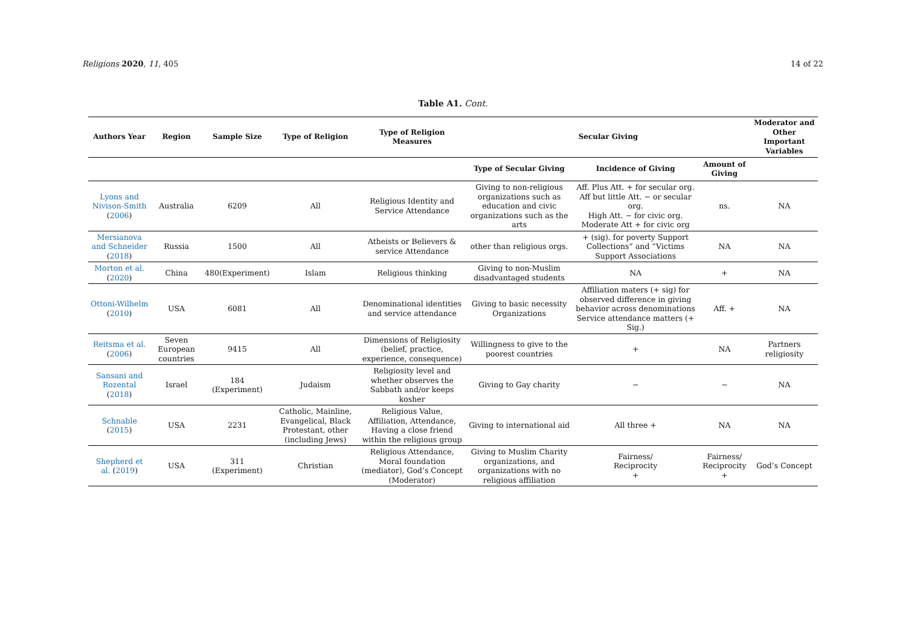Religions 2020, 11, 405 14 of 22
Table A1. Cont.
| Authors Year | Region | Sample Size | Type of Religion | Type of Religion Measures | Secular Giving | | | Moderator and Other Important Variables |
| --- | --- | --- | --- | --- | --- | --- | --- | --- |
| | | | | | Type of Secular Giving | Incidence of Giving | Amount of Giving | |
| Lyons and Nivison-Smith ( 2006 ) | Australia | 6209 | All | Religious Identity and Service Attendance | Giving to non-religious organizations such as education and civic organizations such as the arts | Aff. Plus Att. + for secular org. Aff but little Att. − or secular org. High Att. − for civic org. Moderate Att + for civic org | ns. | NA |
| Mersianova and Schneider ( 2018 ) | Russia | 1500 | All | Atheists or Believers & service Attendance | other than religious orgs. | + (sig). for poverty Support Collections” and “Victims Support Associations | NA | NA |
| Morton et al. ( 2020 ) | China | 480(Experiment) | Islam | Religious thinking | Giving to non-Muslim disadvantaged students | NA | + | NA |
| Ottoni-Wilhelm ( 2010 ) | USA | 6081 | All | Denominational identities and service attendance | Giving to basic necessity Organizations | Affiliation maters (+ sig) for observed difference in giving behavior across denominations Service attendance matters (+ Sig.) | Aff. + | NA |
| Reitsma et al. ( 2006 ) | Seven European countries | 9415 | All | Dimensions of Religiosity (belief, practice, experience, consequence) | Willingness to give to the poorest countries | + | NA | Partners religiosity |
| Sansani and Rozental ( 2018 ) | Israel | 184 (Experiment) | Judaism | Religiosity level and whether observes the Sabbath and/or keeps kosher | Giving to Gay charity | − | − | NA |
| Schnable ( 2015 ) | USA | 2231 | Catholic, Mainline, Evangelical, Black Protestant, other (including Jews) | Religious Value, Affiliation, Attendance, Having a close friend within the religious group | Giving to international aid | All three + | NA | NA |
| Shepherd et al. ( 2019 ) | USA | 311 (Experiment) | Christian | Religious Attendance, Moral foundation (mediator), God’s Concept (Moderator) | Giving to Muslim Charity organizations, and organizations with no religious affiliation | Fairness/ Reciprocity + | Fairness/ Reciprocity + | God’s Concept |